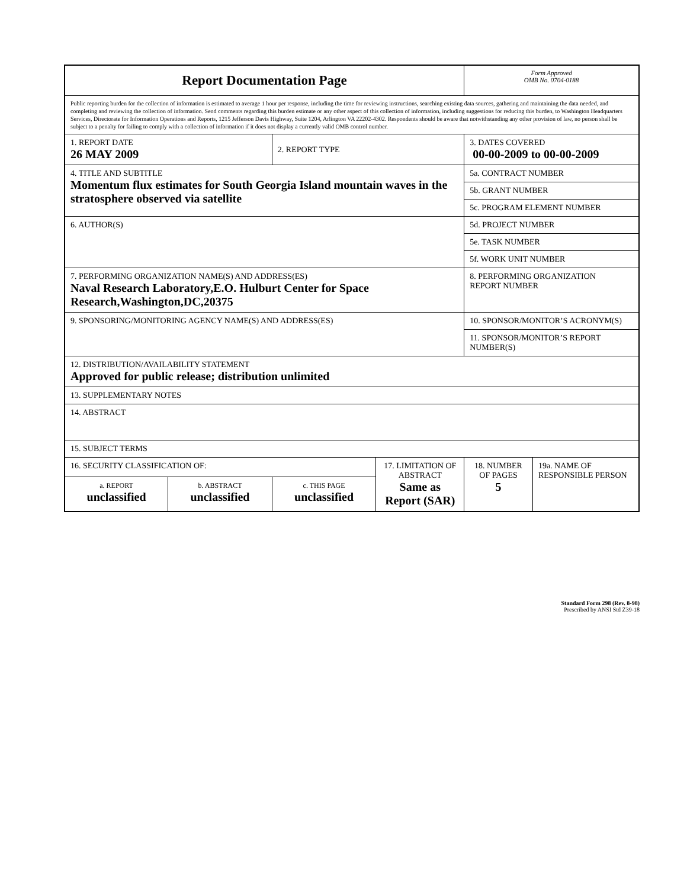| Report Documentation Page | | | | Form Approved OMB No. 0704-0188 | |
| Public reporting burden for the collection of information is estimated to average 1 hour per response, including the time for reviewing instructions, searching existing data sources, gathering and maintaining the data needed, and completing and reviewing the collection of information. Send comments regarding this burden estimate or any other aspect of this collection of information, including suggestions for reducing this burden, to Washington Headquarters Services, Directorate for Information Operations and Reports, 1215 Jefferson Davis Highway, Suite 1204, Arlington VA 22202-4302. Respondents should be aware that notwithstanding any other provision of law, no person shall be subject to a penalty for failing to comply with a collection of information if it does not display a currently valid OMB control number. | | | | | |
| 1. REPORT DATE 26 MAY 2009 | | 2. REPORT TYPE | | 3. DATES COVERED 00-00-2009 to 00-00-2009 | |
| 4. TITLE AND SUBTITLE Momentum flux estimates for South Georgia Island mountain waves in the stratosphere observed via satellite | | | | 5a. CONTRACT NUMBER | |
| | | | | 5b. GRANT NUMBER | |
| | | | | 5c. PROGRAM ELEMENT NUMBER | |
| 6. AUTHOR(S) | | | | 5d. PROJECT NUMBER | |
| | | | | 5e. TASK NUMBER | |
| | | | | 5f. WORK UNIT NUMBER | |
| 7. PERFORMING ORGANIZATION NAME(S) AND ADDRESS(ES) Naval Research Laboratory,E.O. Hulburt Center for Space Research,Washington,DC,20375 | | | | 8. PERFORMING ORGANIZATION REPORT NUMBER | |
| 9. SPONSORING/MONITORING AGENCY NAME(S) AND ADDRESS(ES) | | | | 10. SPONSOR/MONITOR’S ACRONYM(S) | |
| | | | | 11. SPONSOR/MONITOR’S REPORT NUMBER(S) | |
| 12. DISTRIBUTION/AVAILABILITY STATEMENT Approved for public release; distribution unlimited | | | | | |
| 13. SUPPLEMENTARY NOTES | | | | | |
| 14. ABSTRACT | | | | | |
| 15. SUBJECT TERMS | | | | | |
| 16. SECURITY CLASSIFICATION OF: | | | 17. LIMITATION OF ABSTRACT Same as Report (SAR) | 18. NUMBER OF PAGES 5 | 19a. NAME OF RESPONSIBLE PERSON |
| a. REPORT unclassified | b. ABSTRACT unclassified | c. THIS PAGE unclassified | | | |
Standard Form 298 (Rev. 8-98)
Prescribed by ANSI Std Z39-18